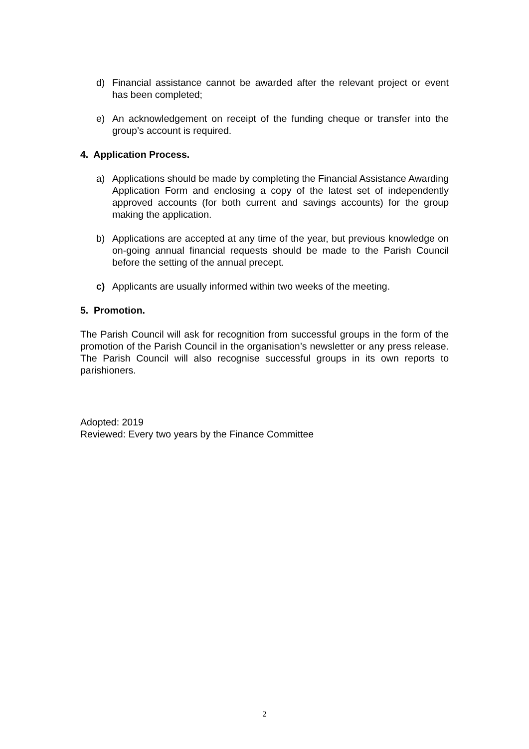d) Financial assistance cannot be awarded after the relevant project or event has been completed;
e) An acknowledgement on receipt of the funding cheque or transfer into the group’s account is required.
4. Application Process.
a) Applications should be made by completing the Financial Assistance Awarding Application Form and enclosing a copy of the latest set of independently approved accounts (for both current and savings accounts) for the group making the application.
b) Applications are accepted at any time of the year, but previous knowledge on on-going annual financial requests should be made to the Parish Council before the setting of the annual precept.
c) Applicants are usually informed within two weeks of the meeting.
5. Promotion.
The Parish Council will ask for recognition from successful groups in the form of the promotion of the Parish Council in the organisation’s newsletter or any press release. The Parish Council will also recognise successful groups in its own reports to parishioners.
Adopted: 2019
Reviewed: Every two years by the Finance Committee
2